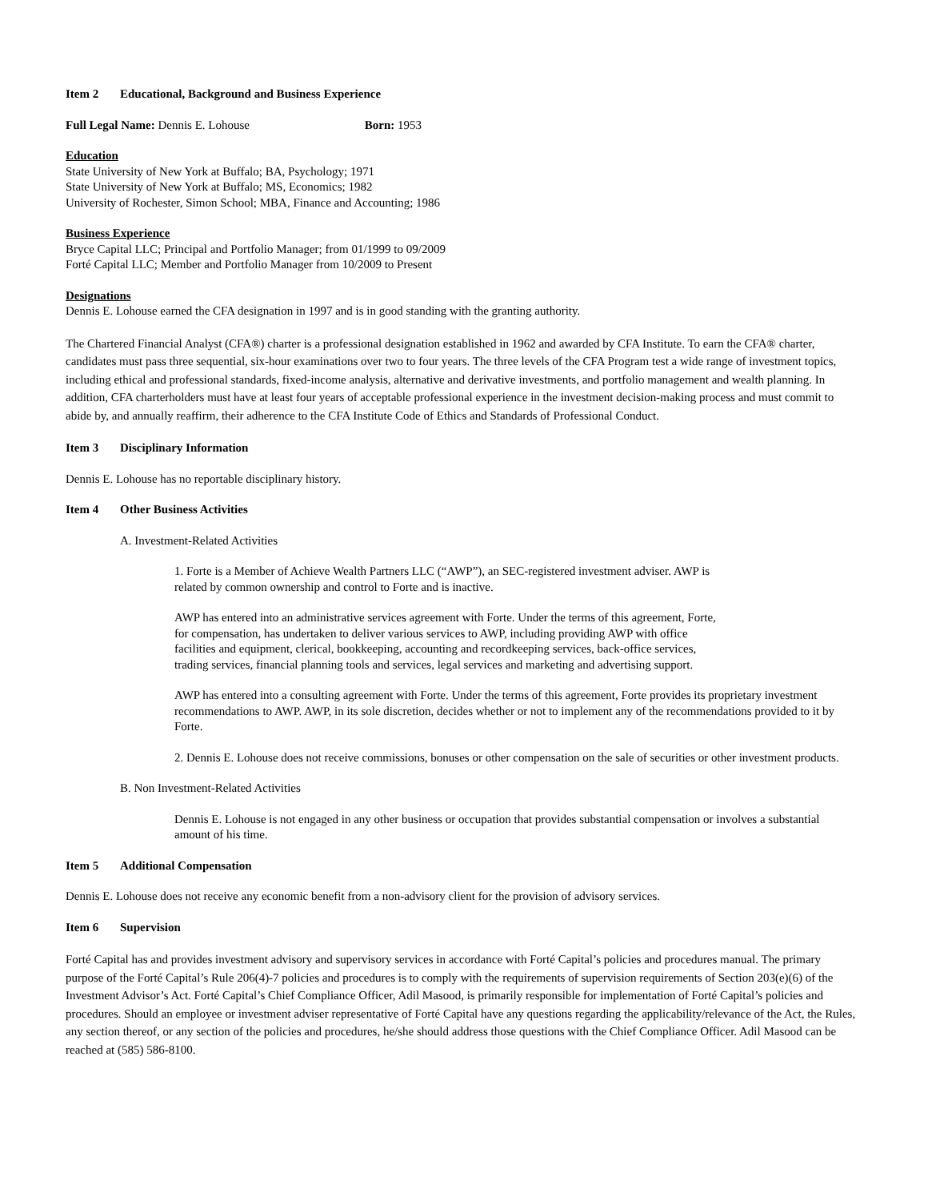Item 2 Educational, Background and Business Experience
Full Legal Name: Dennis E. Lohouse Born: 1953
Education
State University of New York at Buffalo; BA, Psychology; 1971
State University of New York at Buffalo; MS, Economics; 1982
University of Rochester, Simon School; MBA, Finance and Accounting; 1986
Business Experience
Bryce Capital LLC; Principal and Portfolio Manager; from 01/1999 to 09/2009
Forté Capital LLC; Member and Portfolio Manager from 10/2009 to Present
Designations
Dennis E. Lohouse earned the CFA designation in 1997 and is in good standing with the granting authority.
The Chartered Financial Analyst (CFA®) charter is a professional designation established in 1962 and awarded by CFA Institute. To earn the CFA® charter, candidates must pass three sequential, six-hour examinations over two to four years. The three levels of the CFA Program test a wide range of investment topics, including ethical and professional standards, fixed-income analysis, alternative and derivative investments, and portfolio management and wealth planning. In addition, CFA charterholders must have at least four years of acceptable professional experience in the investment decision-making process and must commit to abide by, and annually reaffirm, their adherence to the CFA Institute Code of Ethics and Standards of Professional Conduct.
Item 3 Disciplinary Information
Dennis E. Lohouse has no reportable disciplinary history.
Item 4 Other Business Activities
A. Investment-Related Activities
1. Forte is a Member of Achieve Wealth Partners LLC (“AWP”), an SEC-registered investment adviser. AWP is
related by common ownership and control to Forte and is inactive.
AWP has entered into an administrative services agreement with Forte. Under the terms of this agreement, Forte,
for compensation, has undertaken to deliver various services to AWP, including providing AWP with office
facilities and equipment, clerical, bookkeeping, accounting and recordkeeping services, back-office services,
trading services, financial planning tools and services, legal services and marketing and advertising support.
AWP has entered into a consulting agreement with Forte. Under the terms of this agreement, Forte provides its proprietary investment recommendations to AWP. AWP, in its sole discretion, decides whether or not to implement any of the recommendations provided to it by Forte.
2. Dennis E. Lohouse does not receive commissions, bonuses or other compensation on the sale of securities or other investment products.
B. Non Investment-Related Activities
Dennis E. Lohouse is not engaged in any other business or occupation that provides substantial compensation or involves a substantial amount of his time.
Item 5 Additional Compensation
Dennis E. Lohouse does not receive any economic benefit from a non-advisory client for the provision of advisory services.
Item 6 Supervision
Forté Capital has and provides investment advisory and supervisory services in accordance with Forté Capital’s policies and procedures manual. The primary purpose of the Forté Capital’s Rule 206(4)-7 policies and procedures is to comply with the requirements of supervision requirements of Section 203(e)(6) of the Investment Advisor’s Act. Forté Capital’s Chief Compliance Officer, Adil Masood, is primarily responsible for implementation of Forté Capital’s policies and procedures. Should an employee or investment adviser representative of Forté Capital have any questions regarding the applicability/relevance of the Act, the Rules, any section thereof, or any section of the policies and procedures, he/she should address those questions with the Chief Compliance Officer. Adil Masood can be reached at (585) 586-8100.